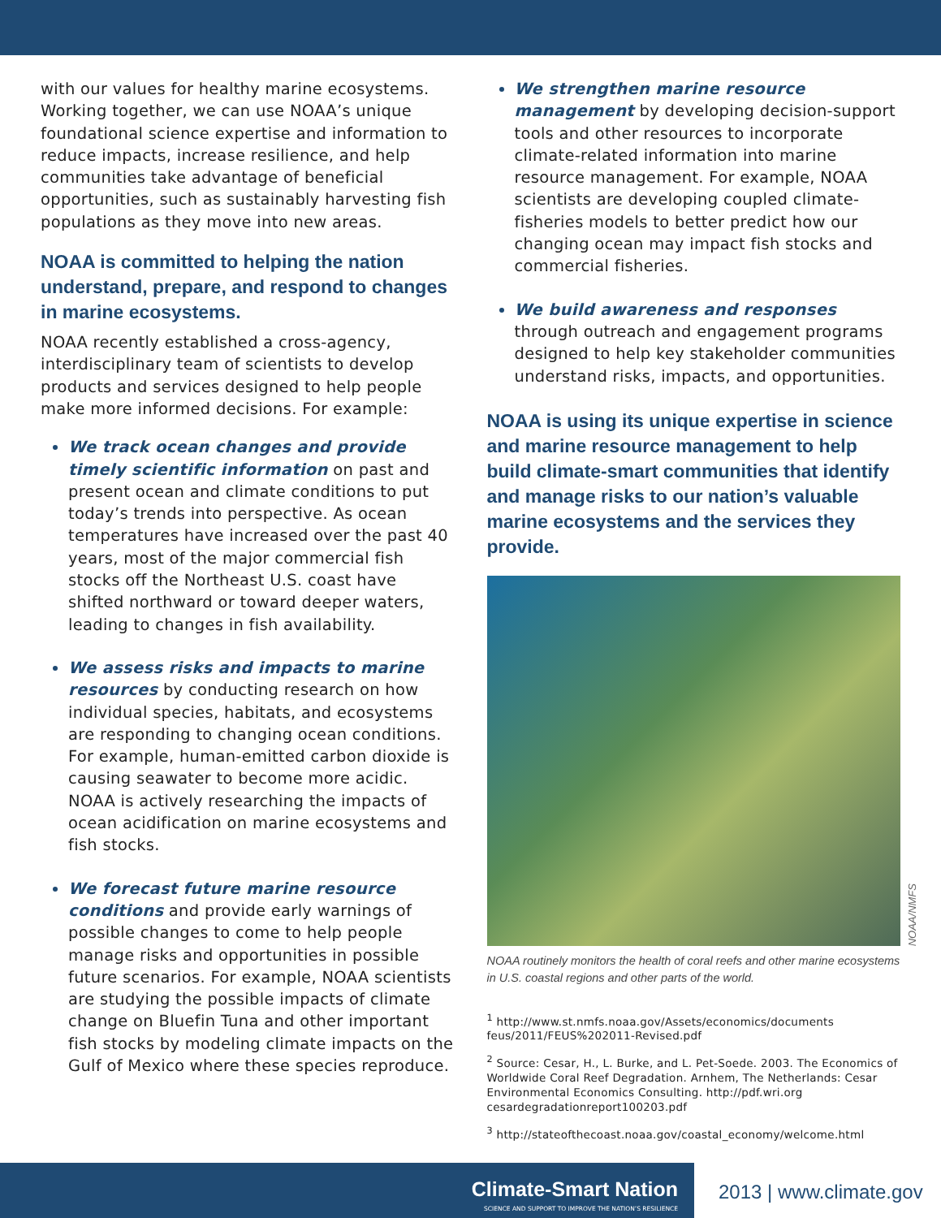with our values for healthy marine ecosystems. Working together, we can use NOAA’s unique foundational science expertise and information to reduce impacts, increase resilience, and help communities take advantage of beneficial opportunities, such as sustainably harvesting fish populations as they move into new areas.
NOAA is committed to helping the nation understand, prepare, and respond to changes in marine ecosystems.
NOAA recently established a cross-agency, interdisciplinary team of scientists to develop products and services designed to help people make more informed decisions. For example:
We track ocean changes and provide timely scientific information on past and present ocean and climate conditions to put today’s trends into perspective. As ocean temperatures have increased over the past 40 years, most of the major commercial fish stocks off the Northeast U.S. coast have shifted northward or toward deeper waters, leading to changes in fish availability.
We assess risks and impacts to marine resources by conducting research on how individual species, habitats, and ecosystems are responding to changing ocean conditions. For example, human-emitted carbon dioxide is causing seawater to become more acidic. NOAA is actively researching the impacts of ocean acidification on marine ecosystems and fish stocks.
We forecast future marine resource conditions and provide early warnings of possible changes to come to help people manage risks and opportunities in possible future scenarios. For example, NOAA scientists are studying the possible impacts of climate change on Bluefin Tuna and other important fish stocks by modeling climate impacts on the Gulf of Mexico where these species reproduce.
We strengthen marine resource management by developing decision-support tools and other resources to incorporate climate-related information into marine resource management. For example, NOAA scientists are developing coupled climate-fisheries models to better predict how our changing ocean may impact fish stocks and commercial fisheries.
We build awareness and responses through outreach and engagement programs designed to help key stakeholder communities understand risks, impacts, and opportunities.
NOAA is using its unique expertise in science and marine resource management to help build climate-smart communities that identify and manage risks to our nation’s valuable marine ecosystems and the services they provide.
NOAA/NMFS
NOAA routinely monitors the health of coral reefs and other marine ecosystems in U.S. coastal regions and other parts of the world.
<sup>1</sup> http://www.st.nmfs.noaa.gov/Assets/economics/documents feus/2011/FEUS%202011-Revised.pdf
<sup>2</sup> Source: Cesar, H., L. Burke, and L. Pet-Soede. 2003. The Economics of Worldwide Coral Reef Degradation. Arnhem, The Netherlands: Cesar Environmental Economics Consulting. http://pdf.wri.org cesardegradationreport100203.pdf
<sup>3</sup> http://stateofthecoast.noaa.gov/coastal_economy/welcome.html
Climate-Smart Nation
SCIENCE AND SUPPORT TO IMPROVE THE NATION’S RESILIENCE
2013 | www.climate.gov